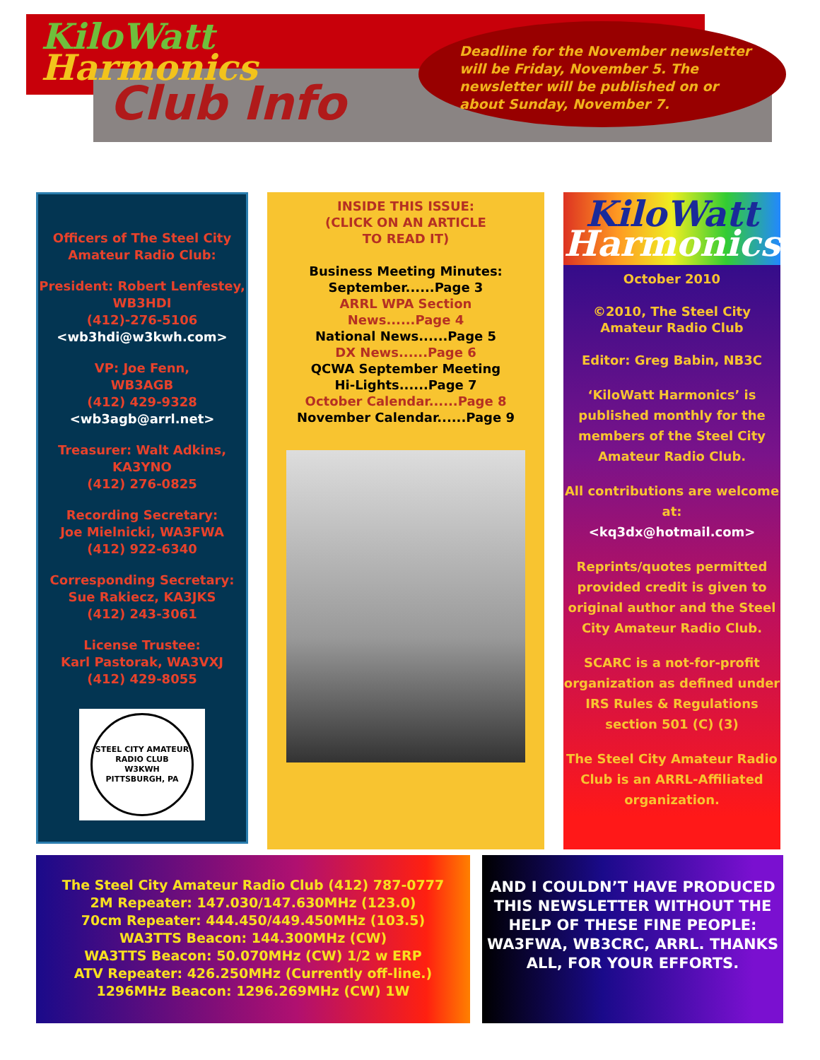KiloWatt
Harmonics
Club Info
Deadline for the November newsletter will be Friday, November 5. The newsletter will be published on or about Sunday, November 7.
Officers of The Steel City Amateur Radio Club:
President: Robert Lenfestey, WB3HDI
(412)-276-5106
<wb3hdi@w3kwh.com>
VP: Joe Fenn,
WB3AGB
(412) 429-9328
<wb3agb@arrl.net>
Treasurer: Walt Adkins,
KA3YNO
(412) 276-0825
Recording Secretary:
Joe Mielnicki, WA3FWA
(412) 922-6340
Corresponding Secretary:
Sue Rakiecz, KA3JKS
(412) 243-3061
License Trustee:
Karl Pastorak, WA3VXJ
(412) 429-8055
STEEL CITY AMATEUR RADIO CLUB
W3KWH
PITTSBURGH, PA
INSIDE THIS ISSUE:
(CLICK ON AN ARTICLE
TO READ IT)
Business Meeting Minutes:
September......Page 3
ARRL WPA Section
News......Page 4
National News......Page 5
DX News......Page 6
QCWA September Meeting
Hi-Lights......Page 7
October Calendar......Page 8
November Calendar......Page 9
KiloWatt
Harmonics
October 2010
©2010, The Steel City
Amateur Radio Club
Editor: Greg Babin, NB3C
‘KiloWatt Harmonics’ is published monthly for the members of the Steel City Amateur Radio Club.
All contributions are welcome at:
<kq3dx@hotmail.com>
Reprints/quotes permitted provided credit is given to original author and the Steel City Amateur Radio Club.
SCARC is a not-for-profit organization as defined under IRS Rules & Regulations section 501 (C) (3)
The Steel City Amateur Radio Club is an ARRL-Affiliated organization.
The Steel City Amateur Radio Club (412) 787-0777
2M Repeater: 147.030/147.630MHz (123.0)
70cm Repeater: 444.450/449.450MHz (103.5)
WA3TTS Beacon: 144.300MHz (CW)
WA3TTS Beacon: 50.070MHz (CW) 1/2 w ERP
ATV Repeater: 426.250MHz (Currently off-line.)
1296MHz Beacon: 1296.269MHz (CW) 1W
AND I COULDN’T HAVE PRODUCED THIS NEWSLETTER WITHOUT THE HELP OF THESE FINE PEOPLE: WA3FWA, WB3CRC, ARRL. THANKS ALL, FOR YOUR EFFORTS.